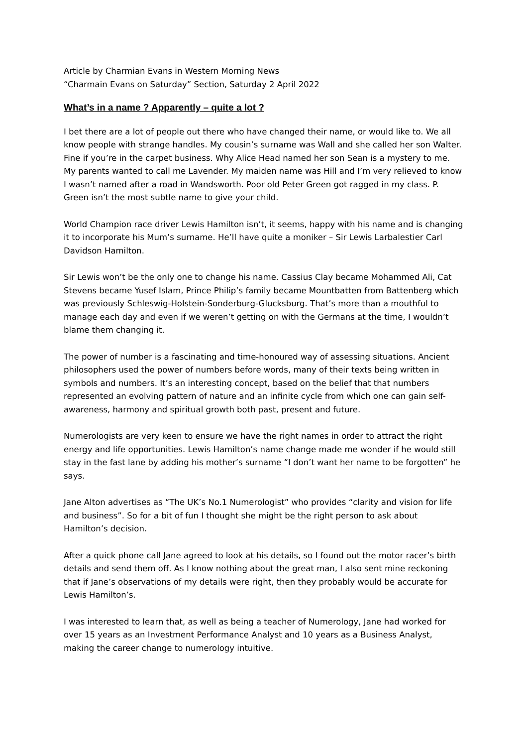Article by Charmian Evans in Western Morning News
“Charmain Evans on Saturday” Section, Saturday 2 April 2022
What’s in a name ? Apparently – quite a lot ?
I bet there are a lot of people out there who have changed their name, or would like to. We all know people with strange handles. My cousin’s surname was Wall and she called her son Walter. Fine if you’re in the carpet business. Why Alice Head named her son Sean is a mystery to me. My parents wanted to call me Lavender. My maiden name was Hill and I’m very relieved to know I wasn’t named after a road in Wandsworth. Poor old Peter Green got ragged in my class. P. Green isn’t the most subtle name to give your child.
World Champion race driver Lewis Hamilton isn’t, it seems, happy with his name and is changing it to incorporate his Mum’s surname. He’ll have quite a moniker – Sir Lewis Larbalestier Carl Davidson Hamilton.
Sir Lewis won’t be the only one to change his name. Cassius Clay became Mohammed Ali, Cat Stevens became Yusef Islam, Prince Philip’s family became Mountbatten from Battenberg which was previously Schleswig-Holstein-Sonderburg-Glucksburg. That’s more than a mouthful to manage each day and even if we weren’t getting on with the Germans at the time, I wouldn’t blame them changing it.
The power of number is a fascinating and time-honoured way of assessing situations. Ancient philosophers used the power of numbers before words, many of their texts being written in symbols and numbers. It’s an interesting concept, based on the belief that that numbers represented an evolving pattern of nature and an infinite cycle from which one can gain self-awareness, harmony and spiritual growth both past, present and future.
Numerologists are very keen to ensure we have the right names in order to attract the right energy and life opportunities. Lewis Hamilton’s name change made me wonder if he would still stay in the fast lane by adding his mother’s surname “I don’t want her name to be forgotten” he says.
Jane Alton advertises as “The UK’s No.1 Numerologist” who provides “clarity and vision for life and business”. So for a bit of fun I thought she might be the right person to ask about Hamilton’s decision.
After a quick phone call Jane agreed to look at his details, so I found out the motor racer’s birth details and send them off. As I know nothing about the great man, I also sent mine reckoning that if Jane’s observations of my details were right, then they probably would be accurate for Lewis Hamilton’s.
I was interested to learn that, as well as being a teacher of Numerology, Jane had worked for over 15 years as an Investment Performance Analyst and 10 years as a Business Analyst, making the career change to numerology intuitive.